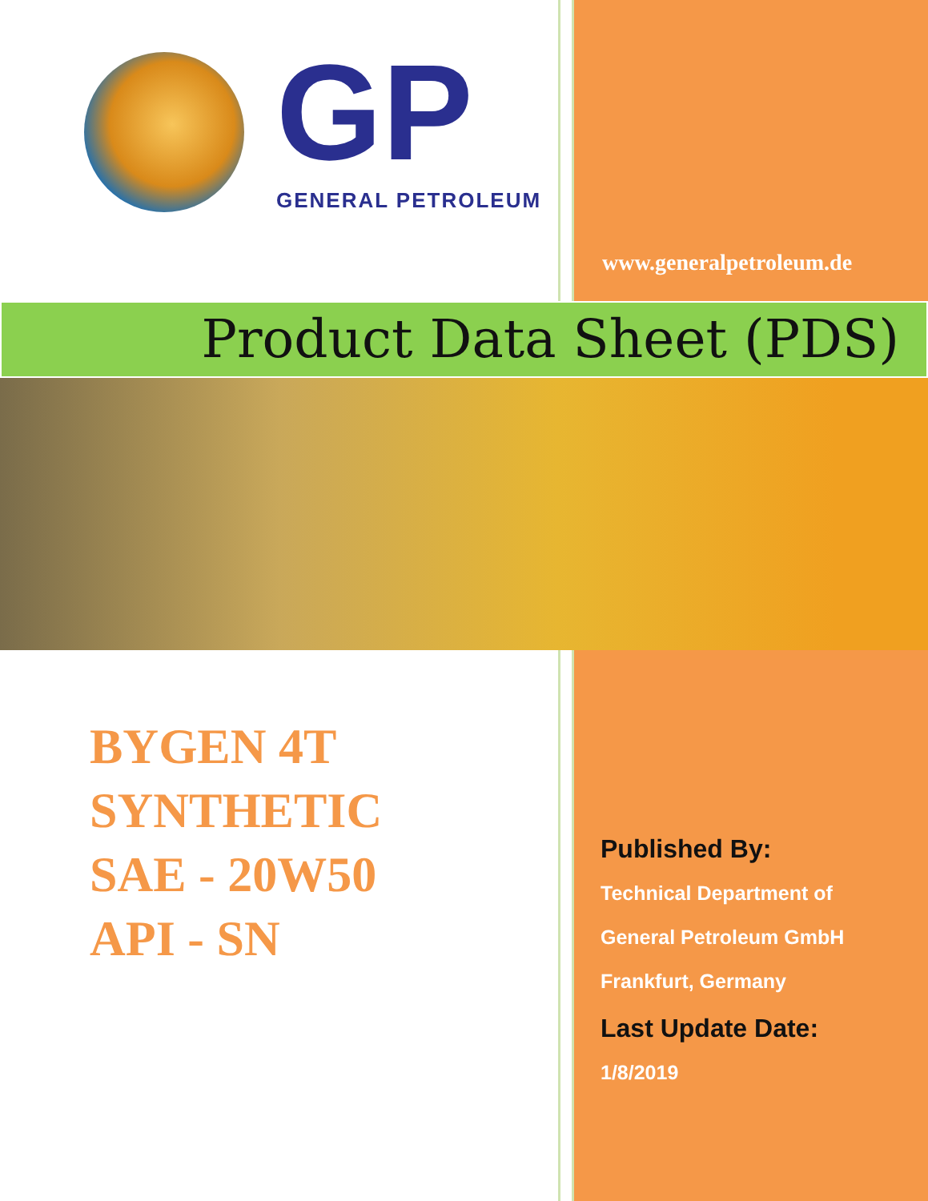GP
GENERAL PETROLEUM
www.generalpetroleum.de
Product Data Sheet (PDS)
BYGEN 4T
SYNTHETIC
SAE - 20W50
API - SN
Published By:
Technical Department of
General Petroleum GmbH
Frankfurt, Germany
Last Update Date:
1/8/2019